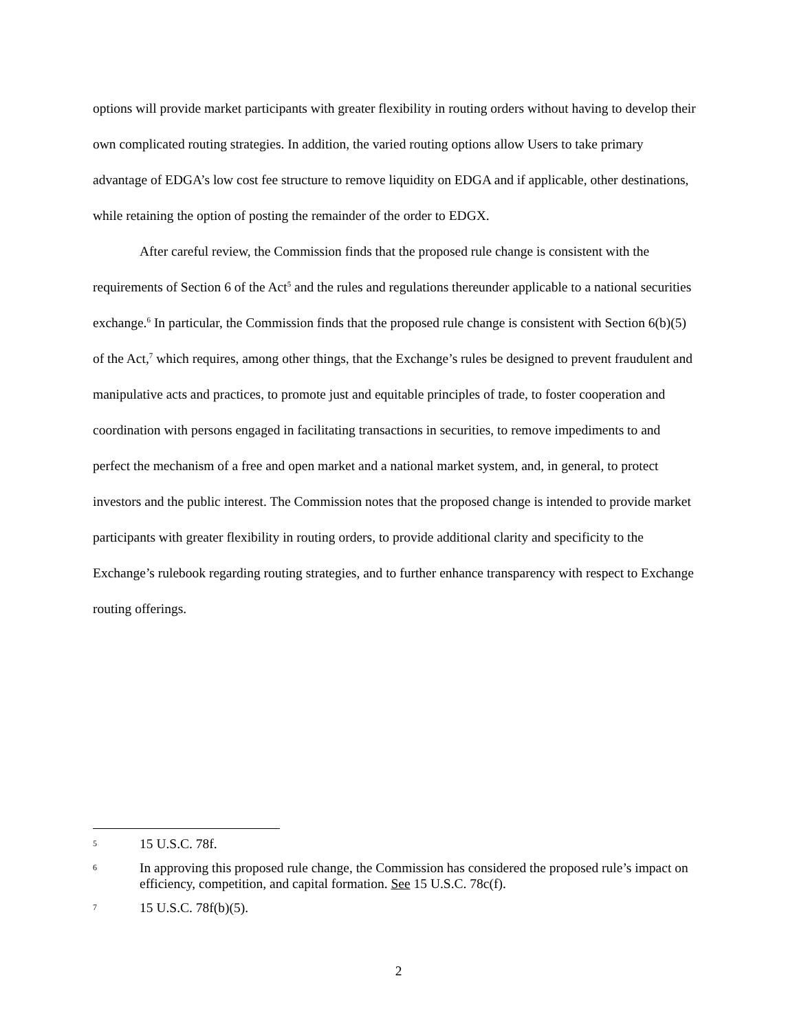options will provide market participants with greater flexibility in routing orders without having to develop their own complicated routing strategies. In addition, the varied routing options allow Users to take primary advantage of EDGA’s low cost fee structure to remove liquidity on EDGA and if applicable, other destinations, while retaining the option of posting the remainder of the order to EDGX.
After careful review, the Commission finds that the proposed rule change is consistent with the requirements of Section 6 of the Act<sup>5</sup> and the rules and regulations thereunder applicable to a national securities exchange.<sup>6</sup> In particular, the Commission finds that the proposed rule change is consistent with Section 6(b)(5) of the Act,<sup>7</sup> which requires, among other things, that the Exchange’s rules be designed to prevent fraudulent and manipulative acts and practices, to promote just and equitable principles of trade, to foster cooperation and coordination with persons engaged in facilitating transactions in securities, to remove impediments to and perfect the mechanism of a free and open market and a national market system, and, in general, to protect investors and the public interest. The Commission notes that the proposed change is intended to provide market participants with greater flexibility in routing orders, to provide additional clarity and specificity to the Exchange’s rulebook regarding routing strategies, and to further enhance transparency with respect to Exchange routing offerings.
5 15 U.S.C. 78f.
6 In approving this proposed rule change, the Commission has considered the proposed rule’s impact on efficiency, competition, and capital formation. See 15 U.S.C. 78c(f).
7 15 U.S.C. 78f(b)(5).
2